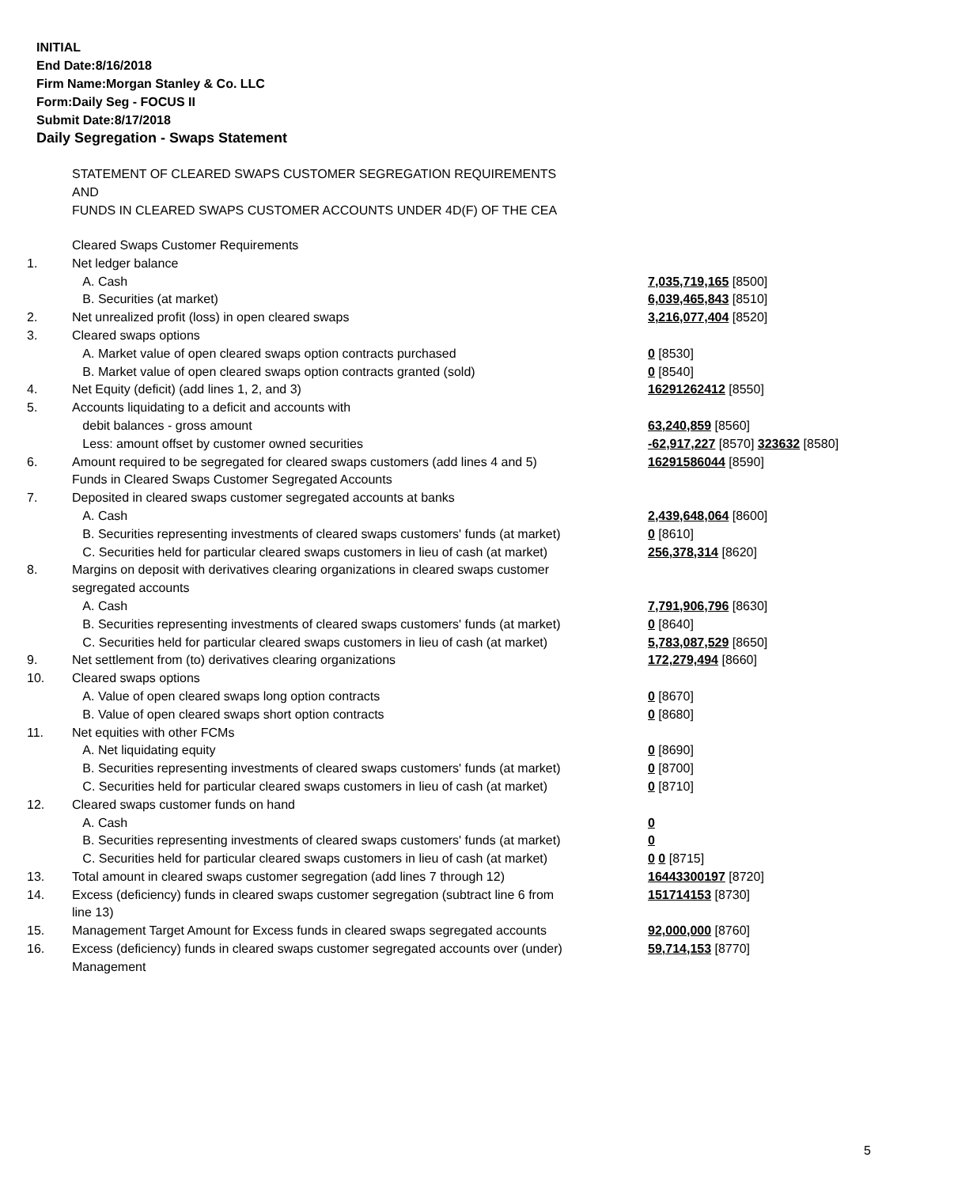INITIAL
End Date:8/16/2018
Firm Name:Morgan Stanley & Co. LLC
Form:Daily Seg - FOCUS II
Submit Date:8/17/2018
Daily Segregation - Swaps Statement
STATEMENT OF CLEARED SWAPS CUSTOMER SEGREGATION REQUIREMENTS
AND
FUNDS IN CLEARED SWAPS CUSTOMER ACCOUNTS UNDER 4D(F) OF THE CEA
| | Cleared Swaps Customer Requirements | |
| 1. | Net ledger balance | |
| | A. Cash | 7,035,719,165 [8500] |
| | B. Securities (at market) | 6,039,465,843 [8510] |
| 2. | Net unrealized profit (loss) in open cleared swaps | 3,216,077,404 [8520] |
| 3. | Cleared swaps options | |
| | A. Market value of open cleared swaps option contracts purchased | 0 [8530] |
| | B. Market value of open cleared swaps option contracts granted (sold) | 0 [8540] |
| 4. | Net Equity (deficit) (add lines 1, 2, and 3) | 16291262412 [8550] |
| 5. | Accounts liquidating to a deficit and accounts with | |
| | debit balances - gross amount | 63,240,859 [8560] |
| | Less: amount offset by customer owned securities | -62,917,227 [8570] 323632 [8580] |
| 6. | Amount required to be segregated for cleared swaps customers (add lines 4 and 5) | 16291586044 [8590] |
| | Funds in Cleared Swaps Customer Segregated Accounts | |
| 7. | Deposited in cleared swaps customer segregated accounts at banks | |
| | A. Cash | 2,439,648,064 [8600] |
| | B. Securities representing investments of cleared swaps customers' funds (at market) | 0 [8610] |
| | C. Securities held for particular cleared swaps customers in lieu of cash (at market) | 256,378,314 [8620] |
| 8. | Margins on deposit with derivatives clearing organizations in cleared swaps customer segregated accounts | |
| | A. Cash | 7,791,906,796 [8630] |
| | B. Securities representing investments of cleared swaps customers' funds (at market) | 0 [8640] |
| | C. Securities held for particular cleared swaps customers in lieu of cash (at market) | 5,783,087,529 [8650] |
| 9. | Net settlement from (to) derivatives clearing organizations | 172,279,494 [8660] |
| 10. | Cleared swaps options | |
| | A. Value of open cleared swaps long option contracts | 0 [8670] |
| | B. Value of open cleared swaps short option contracts | 0 [8680] |
| 11. | Net equities with other FCMs | |
| | A. Net liquidating equity | 0 [8690] |
| | B. Securities representing investments of cleared swaps customers' funds (at market) | 0 [8700] |
| | C. Securities held for particular cleared swaps customers in lieu of cash (at market) | 0 [8710] |
| 12. | Cleared swaps customer funds on hand | |
| | A. Cash | 0 |
| | B. Securities representing investments of cleared swaps customers' funds (at market) | 0 |
| | C. Securities held for particular cleared swaps customers in lieu of cash (at market) | 0 0 [8715] |
| 13. | Total amount in cleared swaps customer segregation (add lines 7 through 12) | 16443300197 [8720] |
| 14. | Excess (deficiency) funds in cleared swaps customer segregation (subtract line 6 from line 13) | 151714153 [8730] |
| 15. | Management Target Amount for Excess funds in cleared swaps segregated accounts | 92,000,000 [8760] |
| 16. | Excess (deficiency) funds in cleared swaps customer segregated accounts over (under) Management | 59,714,153 [8770] |
5